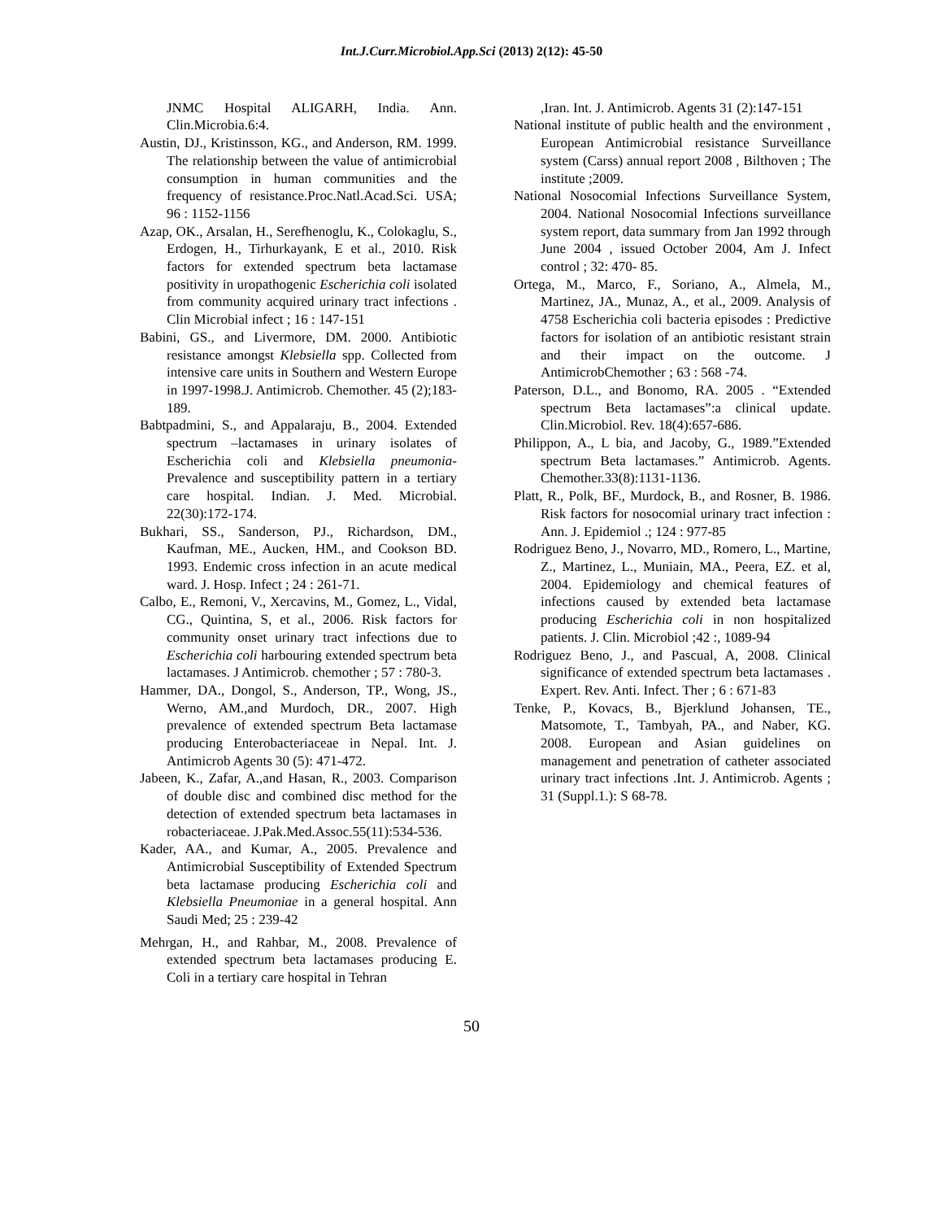Int.J.Curr.Microbiol.App.Sci (2013) 2(12): 45-50
JNMC Hospital ALIGARH, India. Ann. Clin.Microbia.6:4.
Austin, DJ., Kristinsson, KG., and Anderson, RM. 1999. The relationship between the value of antimicrobial consumption in human communities and the frequency of resistance.Proc.Natl.Acad.Sci. USA; 96 : 1152-1156
Azap, OK., Arsalan, H., Serefhenoglu, K., Colokaglu, S., Erdogen, H., Tirhurkayank, E et al., 2010. Risk factors for extended spectrum beta lactamase positivity in uropathogenic Escherichia coli isolated from community acquired urinary tract infections . Clin Microbial infect ; 16 : 147-151
Babini, GS., and Livermore, DM. 2000. Antibiotic resistance amongst Klebsiella spp. Collected from intensive care units in Southern and Western Europe in 1997-1998.J. Antimicrob. Chemother. 45 (2);183-189.
Babtpadmini, S., and Appalaraju, B., 2004. Extended spectrum –lactamases in urinary isolates of Escherichia coli and Klebsiella pneumonia-Prevalence and susceptibility pattern in a tertiary care hospital. Indian. J. Med. Microbial. 22(30):172-174.
Bukhari, SS., Sanderson, PJ., Richardson, DM., Kaufman, ME., Aucken, HM., and Cookson BD. 1993. Endemic cross infection in an acute medical ward. J. Hosp. Infect ; 24 : 261-71.
Calbo, E., Remoni, V., Xercavins, M., Gomez, L., Vidal, CG., Quintina, S, et al., 2006. Risk factors for community onset urinary tract infections due to Escherichia coli harbouring extended spectrum beta lactamases. J Antimicrob. chemother ; 57 : 780-3.
Hammer, DA., Dongol, S., Anderson, TP., Wong, JS., Werno, AM.,and Murdoch, DR., 2007. High prevalence of extended spectrum Beta lactamase producing Enterobacteriaceae in Nepal. Int. J. Antimicrob Agents 30 (5): 471-472.
Jabeen, K., Zafar, A.,and Hasan, R., 2003. Comparison of double disc and combined disc method for the detection of extended spectrum beta lactamases in robacteriaceae. J.Pak.Med.Assoc.55(11):534-536.
Kader, AA., and Kumar, A., 2005. Prevalence and Antimicrobial Susceptibility of Extended Spectrum beta lactamase producing Escherichia coli and Klebsiella Pneumoniae in a general hospital. Ann Saudi Med; 25 : 239-42
Mehrgan, H., and Rahbar, M., 2008. Prevalence of extended spectrum beta lactamases producing E. Coli in a tertiary care hospital in Tehran
,Iran. Int. J. Antimicrob. Agents 31 (2):147-151
National institute of public health and the environment , European Antimicrobial resistance Surveillance system (Carss) annual report 2008 , Bilthoven ; The institute ;2009.
National Nosocomial Infections Surveillance System, 2004. National Nosocomial Infections surveillance system report, data summary from Jan 1992 through June 2004 , issued October 2004, Am J. Infect control ; 32: 470- 85.
Ortega, M., Marco, F., Soriano, A., Almela, M., Martinez, JA., Munaz, A., et al., 2009. Analysis of 4758 Escherichia coli bacteria episodes : Predictive factors for isolation of an antibiotic resistant strain and their impact on the outcome. J AntimicrobChemother ; 63 : 568 -74.
Paterson, D.L., and Bonomo, RA. 2005 . “Extended spectrum Beta lactamases”:a clinical update. Clin.Microbiol. Rev. 18(4):657-686.
Philippon, A., L bia, and Jacoby, G., 1989.”Extended spectrum Beta lactamases.” Antimicrob. Agents. Chemother.33(8):1131-1136.
Platt, R., Polk, BF., Murdock, B., and Rosner, B. 1986. Risk factors for nosocomial urinary tract infection : Ann. J. Epidemiol .; 124 : 977-85
Rodriguez Beno, J., Novarro, MD., Romero, L., Martine, Z., Martinez, L., Muniain, MA., Peera, EZ. et al, 2004. Epidemiology and chemical features of infections caused by extended beta lactamase producing Escherichia coli in non hospitalized patients. J. Clin. Microbiol ;42 :, 1089-94
Rodriguez Beno, J., and Pascual, A, 2008. Clinical significance of extended spectrum beta lactamases . Expert. Rev. Anti. Infect. Ther ; 6 : 671-83
Tenke, P., Kovacs, B., Bjerklund Johansen, TE., Matsomote, T., Tambyah, PA., and Naber, KG. 2008. European and Asian guidelines on management and penetration of catheter associated urinary tract infections .Int. J. Antimicrob. Agents ; 31 (Suppl.1.): S 68-78.
50